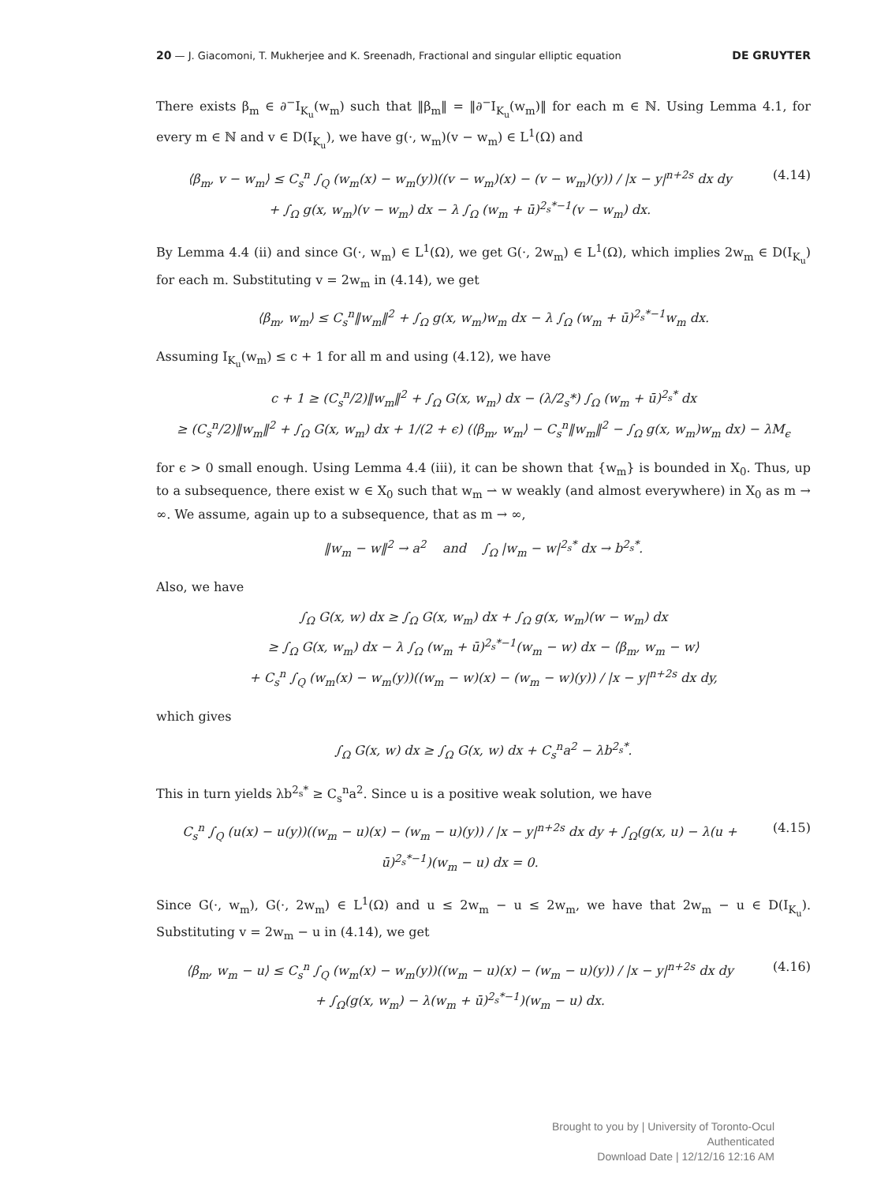20 — J. Giacomoni, T. Mukherjee and K. Sreenadh, Fractional and singular elliptic equation DE GRUYTER
There exists β<sub>m</sub> ∈ ∂<sup>−</sup>I<sub>K<sub>u</sub></sub>(w<sub>m</sub>) such that ‖β<sub>m</sub>‖ = ‖∂<sup>−</sup>I<sub>K<sub>u</sub></sub>(w<sub>m</sub>)‖ for each m ∈ ℕ. Using Lemma 4.1, for every m ∈ ℕ and v ∈ D(I<sub>K<sub>u</sub></sub>), we have g(·, w<sub>m</sub>)(v − w<sub>m</sub>) ∈ L<sup>1</sup>(Ω) and
⟨β<sub>m</sub>, v − w<sub>m</sub>⟩ ≤ C<sub>s</sub><sup>n</sup> ∫<sub>Q</sub> (w<sub>m</sub>(x) − w<sub>m</sub>(y))((v − w<sub>m</sub>)(x) − (v − w<sub>m</sub>)(y)) / |x − y|<sup>n+2s</sup> dx dy
+ ∫<sub>Ω</sub> g(x, w<sub>m</sub>)(v − w<sub>m</sub>) dx − λ ∫<sub>Ω</sub> (w<sub>m</sub> + ū)<sup>2<sub>s</sub>*−1</sup>(v − w<sub>m</sub>) dx.
(4.14)
By Lemma 4.4 (ii) and since G(·, w<sub>m</sub>) ∈ L<sup>1</sup>(Ω), we get G(·, 2w<sub>m</sub>) ∈ L<sup>1</sup>(Ω), which implies 2w<sub>m</sub> ∈ D(I<sub>K<sub>u</sub></sub>) for each m. Substituting v = 2w<sub>m</sub> in (4.14), we get
⟨β<sub>m</sub>, w<sub>m</sub>⟩ ≤ C<sub>s</sub><sup>n</sup>‖w<sub>m</sub>‖<sup>2</sup> + ∫<sub>Ω</sub> g(x, w<sub>m</sub>)w<sub>m</sub> dx − λ ∫<sub>Ω</sub> (w<sub>m</sub> + ū)<sup>2<sub>s</sub>*−1</sup>w<sub>m</sub> dx.
Assuming I<sub>K<sub>u</sub></sub>(w<sub>m</sub>) ≤ c + 1 for all m and using (4.12), we have
c + 1 ≥ (C<sub>s</sub><sup>n</sup>/2)‖w<sub>m</sub>‖<sup>2</sup> + ∫<sub>Ω</sub> G(x, w<sub>m</sub>) dx − (λ/2<sub>s</sub>*) ∫<sub>Ω</sub> (w<sub>m</sub> + ū)<sup>2<sub>s</sub>*</sup> dx
≥ (C<sub>s</sub><sup>n</sup>/2)‖w<sub>m</sub>‖<sup>2</sup> + ∫<sub>Ω</sub> G(x, w<sub>m</sub>) dx + 1/(2 + ϵ) (⟨β<sub>m</sub>, w<sub>m</sub>⟩ − C<sub>s</sub><sup>n</sup>‖w<sub>m</sub>‖<sup>2</sup> − ∫<sub>Ω</sub> g(x, w<sub>m</sub>)w<sub>m</sub> dx) − λM<sub>ϵ</sub>
for ϵ > 0 small enough. Using Lemma 4.4 (iii), it can be shown that {w<sub>m</sub>} is bounded in X<sub>0</sub>. Thus, up to a subsequence, there exist w ∈ X<sub>0</sub> such that w<sub>m</sub> ⇀ w weakly (and almost everywhere) in X<sub>0</sub> as m → ∞. We assume, again up to a subsequence, that as m → ∞,
‖w<sub>m</sub> − w‖<sup>2</sup> → a<sup>2</sup> and ∫<sub>Ω</sub> |w<sub>m</sub> − w|<sup>2<sub>s</sub>*</sup> dx → b<sup>2<sub>s</sub>*</sup>.
Also, we have
∫<sub>Ω</sub> G(x, w) dx ≥ ∫<sub>Ω</sub> G(x, w<sub>m</sub>) dx + ∫<sub>Ω</sub> g(x, w<sub>m</sub>)(w − w<sub>m</sub>) dx
≥ ∫<sub>Ω</sub> G(x, w<sub>m</sub>) dx − λ ∫<sub>Ω</sub> (w<sub>m</sub> + ū)<sup>2<sub>s</sub>*−1</sup>(w<sub>m</sub> − w) dx − ⟨β<sub>m</sub>, w<sub>m</sub> − w⟩
+ C<sub>s</sub><sup>n</sup> ∫<sub>Q</sub> (w<sub>m</sub>(x) − w<sub>m</sub>(y))((w<sub>m</sub> − w)(x) − (w<sub>m</sub> − w)(y)) / |x − y|<sup>n+2s</sup> dx dy,
which gives
∫<sub>Ω</sub> G(x, w) dx ≥ ∫<sub>Ω</sub> G(x, w) dx + C<sub>s</sub><sup>n</sup>a<sup>2</sup> − λb<sup>2<sub>s</sub>*</sup>.
This in turn yields λb<sup>2<sub>s</sub>*</sup> ≥ C<sub>s</sub><sup>n</sup>a<sup>2</sup>. Since u is a positive weak solution, we have
C<sub>s</sub><sup>n</sup> ∫<sub>Q</sub> (u(x) − u(y))((w<sub>m</sub> − u)(x) − (w<sub>m</sub> − u)(y)) / |x − y|<sup>n+2s</sup> dx dy + ∫<sub>Ω</sub>(g(x, u) − λ(u + ū)<sup>2<sub>s</sub>*−1</sup>)(w<sub>m</sub> − u) dx = 0.
(4.15)
Since G(·, w<sub>m</sub>), G(·, 2w<sub>m</sub>) ∈ L<sup>1</sup>(Ω) and u ≤ 2w<sub>m</sub> − u ≤ 2w<sub>m</sub>, we have that 2w<sub>m</sub> − u ∈ D(I<sub>K<sub>u</sub></sub>). Substituting v = 2w<sub>m</sub> − u in (4.14), we get
⟨β<sub>m</sub>, w<sub>m</sub> − u⟩ ≤ C<sub>s</sub><sup>n</sup> ∫<sub>Q</sub> (w<sub>m</sub>(x) − w<sub>m</sub>(y))((w<sub>m</sub> − u)(x) − (w<sub>m</sub> − u)(y)) / |x − y|<sup>n+2s</sup> dx dy
+ ∫<sub>Ω</sub>(g(x, w<sub>m</sub>) − λ(w<sub>m</sub> + ū)<sup>2<sub>s</sub>*−1</sup>)(w<sub>m</sub> − u) dx.
(4.16)
Brought to you by | University of Toronto-Ocul
Authenticated
Download Date | 12/12/16 12:16 AM